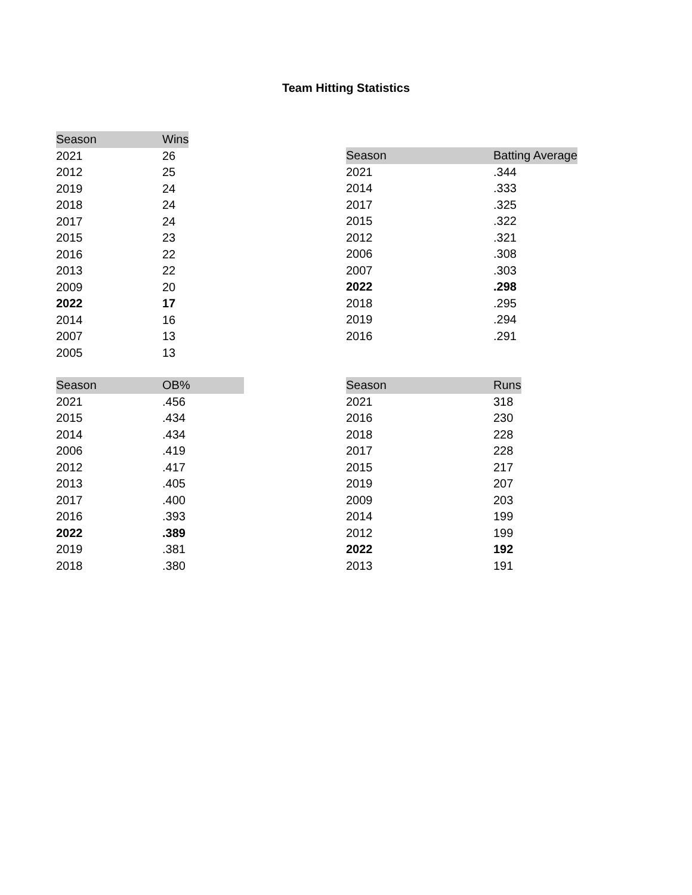Team Hitting Statistics
| Season | Wins |
| --- | --- |
| 2021 | 26 |
| 2012 | 25 |
| 2019 | 24 |
| 2018 | 24 |
| 2017 | 24 |
| 2015 | 23 |
| 2016 | 22 |
| 2013 | 22 |
| 2009 | 20 |
| 2022 | 17 |
| 2014 | 16 |
| 2007 | 13 |
| 2005 | 13 |
| Season | Batting Average |
| --- | --- |
| 2021 | .344 |
| 2014 | .333 |
| 2017 | .325 |
| 2015 | .322 |
| 2012 | .321 |
| 2006 | .308 |
| 2007 | .303 |
| 2022 | .298 |
| 2018 | .295 |
| 2019 | .294 |
| 2016 | .291 |
| Season | OB% |
| --- | --- |
| 2021 | .456 |
| 2015 | .434 |
| 2014 | .434 |
| 2006 | .419 |
| 2012 | .417 |
| 2013 | .405 |
| 2017 | .400 |
| 2016 | .393 |
| 2022 | .389 |
| 2019 | .381 |
| 2018 | .380 |
| Season | Runs |
| --- | --- |
| 2021 | 318 |
| 2016 | 230 |
| 2018 | 228 |
| 2017 | 228 |
| 2015 | 217 |
| 2019 | 207 |
| 2009 | 203 |
| 2014 | 199 |
| 2012 | 199 |
| 2022 | 192 |
| 2013 | 191 |